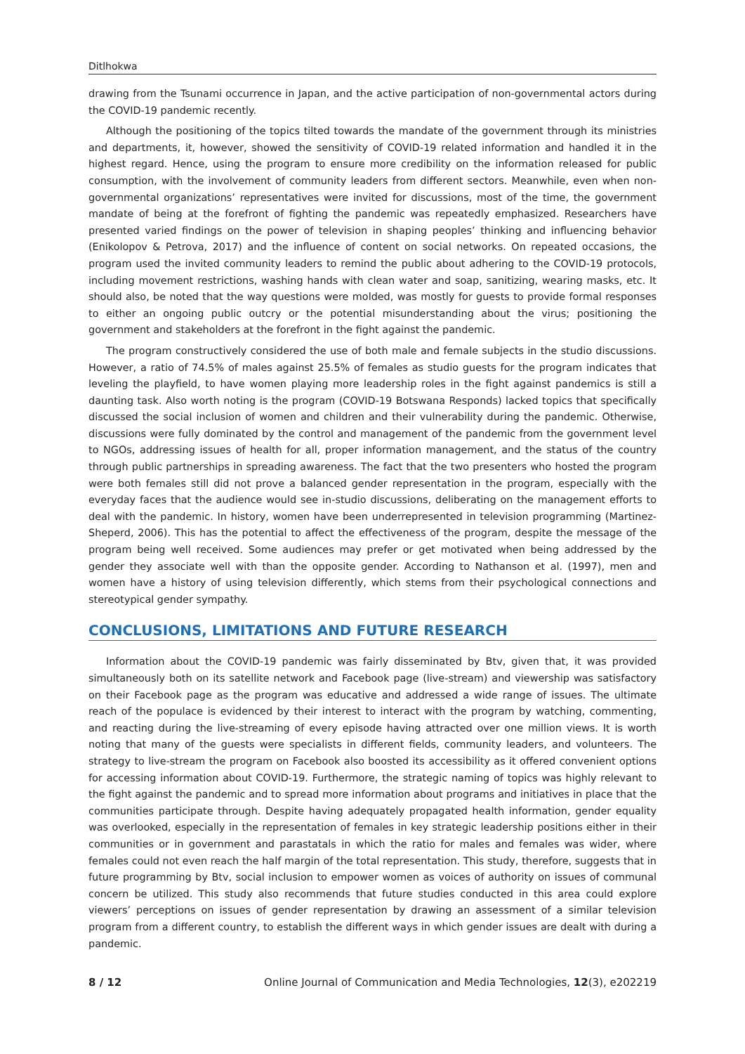Ditlhokwa
drawing from the Tsunami occurrence in Japan, and the active participation of non-governmental actors during the COVID-19 pandemic recently.
Although the positioning of the topics tilted towards the mandate of the government through its ministries and departments, it, however, showed the sensitivity of COVID-19 related information and handled it in the highest regard. Hence, using the program to ensure more credibility on the information released for public consumption, with the involvement of community leaders from different sectors. Meanwhile, even when non-governmental organizations’ representatives were invited for discussions, most of the time, the government mandate of being at the forefront of fighting the pandemic was repeatedly emphasized. Researchers have presented varied findings on the power of television in shaping peoples’ thinking and influencing behavior (Enikolopov & Petrova, 2017) and the influence of content on social networks. On repeated occasions, the program used the invited community leaders to remind the public about adhering to the COVID-19 protocols, including movement restrictions, washing hands with clean water and soap, sanitizing, wearing masks, etc. It should also, be noted that the way questions were molded, was mostly for guests to provide formal responses to either an ongoing public outcry or the potential misunderstanding about the virus; positioning the government and stakeholders at the forefront in the fight against the pandemic.
The program constructively considered the use of both male and female subjects in the studio discussions. However, a ratio of 74.5% of males against 25.5% of females as studio guests for the program indicates that leveling the playfield, to have women playing more leadership roles in the fight against pandemics is still a daunting task. Also worth noting is the program (COVID-19 Botswana Responds) lacked topics that specifically discussed the social inclusion of women and children and their vulnerability during the pandemic. Otherwise, discussions were fully dominated by the control and management of the pandemic from the government level to NGOs, addressing issues of health for all, proper information management, and the status of the country through public partnerships in spreading awareness. The fact that the two presenters who hosted the program were both females still did not prove a balanced gender representation in the program, especially with the everyday faces that the audience would see in-studio discussions, deliberating on the management efforts to deal with the pandemic. In history, women have been underrepresented in television programming (Martinez-Sheperd, 2006). This has the potential to affect the effectiveness of the program, despite the message of the program being well received. Some audiences may prefer or get motivated when being addressed by the gender they associate well with than the opposite gender. According to Nathanson et al. (1997), men and women have a history of using television differently, which stems from their psychological connections and stereotypical gender sympathy.
CONCLUSIONS, LIMITATIONS AND FUTURE RESEARCH
Information about the COVID-19 pandemic was fairly disseminated by Btv, given that, it was provided simultaneously both on its satellite network and Facebook page (live-stream) and viewership was satisfactory on their Facebook page as the program was educative and addressed a wide range of issues. The ultimate reach of the populace is evidenced by their interest to interact with the program by watching, commenting, and reacting during the live-streaming of every episode having attracted over one million views. It is worth noting that many of the guests were specialists in different fields, community leaders, and volunteers. The strategy to live-stream the program on Facebook also boosted its accessibility as it offered convenient options for accessing information about COVID-19. Furthermore, the strategic naming of topics was highly relevant to the fight against the pandemic and to spread more information about programs and initiatives in place that the communities participate through. Despite having adequately propagated health information, gender equality was overlooked, especially in the representation of females in key strategic leadership positions either in their communities or in government and parastatals in which the ratio for males and females was wider, where females could not even reach the half margin of the total representation. This study, therefore, suggests that in future programming by Btv, social inclusion to empower women as voices of authority on issues of communal concern be utilized. This study also recommends that future studies conducted in this area could explore viewers’ perceptions on issues of gender representation by drawing an assessment of a similar television program from a different country, to establish the different ways in which gender issues are dealt with during a pandemic.
8 / 12 Online Journal of Communication and Media Technologies, 12(3), e202219